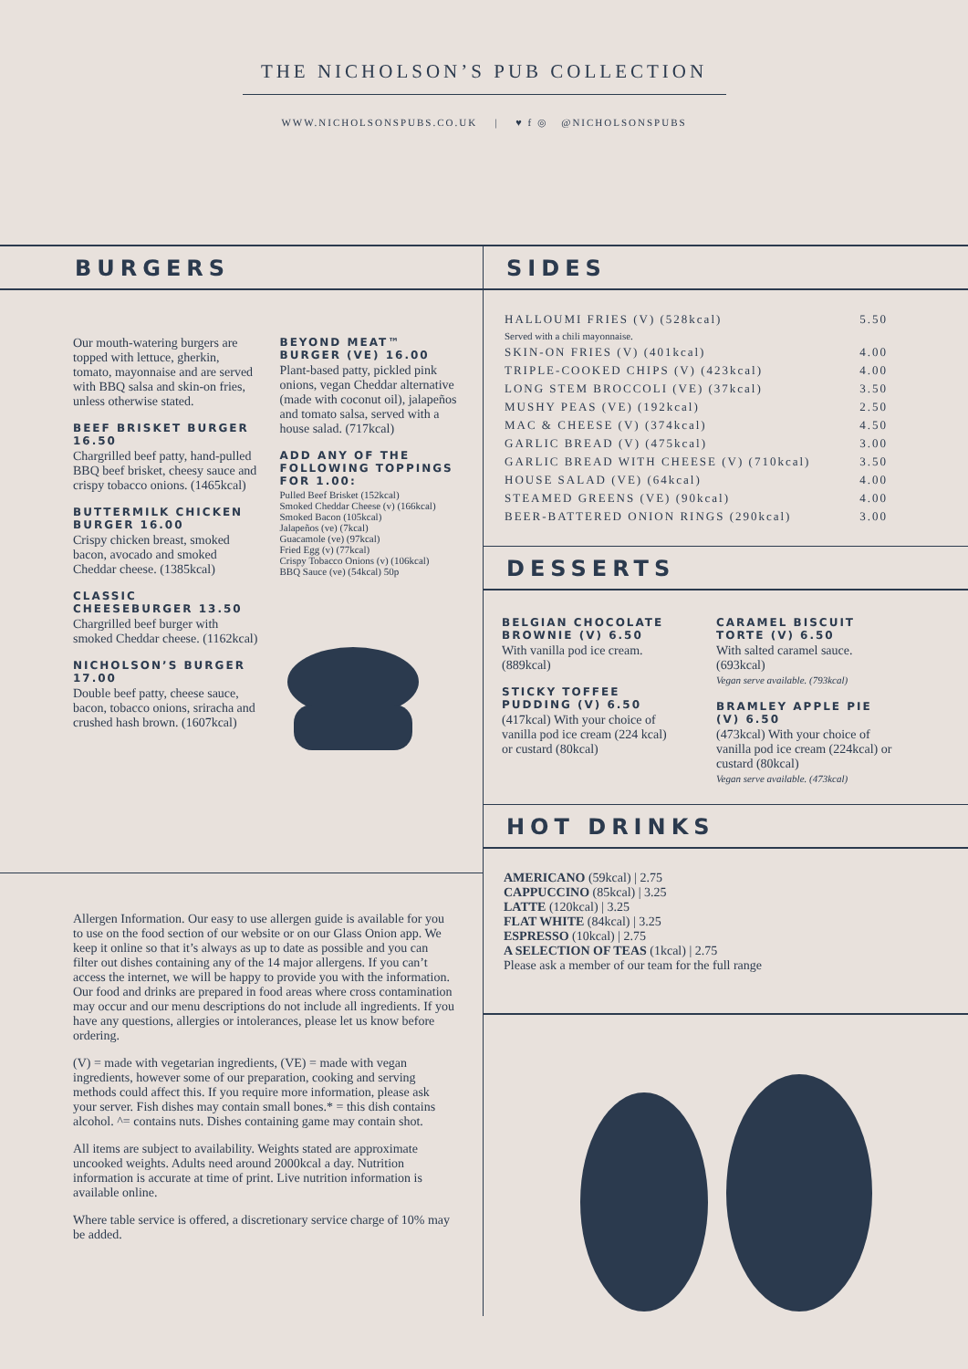THE NICHOLSON’S PUB COLLECTION
WWW.NICHOLSONSPUBS.CO.UK | ♥ f ◎ @NICHOLSONSPUBS
BURGERS
Our mouth-watering burgers are topped with lettuce, gherkin, tomato, mayonnaise and are served with BBQ salsa and skin-on fries, unless otherwise stated.
BEEF BRISKET BURGER 16.50
Chargrilled beef patty, hand-pulled BBQ beef brisket, cheesy sauce and crispy tobacco onions. (1465kcal)
BUTTERMILK CHICKEN BURGER 16.00
Crispy chicken breast, smoked bacon, avocado and smoked Cheddar cheese. (1385kcal)
CLASSIC CHEESEBURGER 13.50
Chargrilled beef burger with smoked Cheddar cheese. (1162kcal)
NICHOLSON’S BURGER 17.00
Double beef patty, cheese sauce, bacon, tobacco onions, sriracha and crushed hash brown. (1607kcal)
BEYOND MEAT™ BURGER (VE) 16.00
Plant-based patty, pickled pink onions, vegan Cheddar alternative (made with coconut oil), jalapeños and tomato salsa, served with a house salad. (717kcal)
ADD ANY OF THE FOLLOWING TOPPINGS FOR 1.00:
Pulled Beef Brisket (152kcal)
Smoked Cheddar Cheese (v) (166kcal)
Smoked Bacon (105kcal)
Jalapeños (ve) (7kcal)
Guacamole (ve) (97kcal)
Fried Egg (v) (77kcal)
Crispy Tobacco Onions (v) (106kcal)
BBQ Sauce (ve) (54kcal) 50p
Allergen Information. Our easy to use allergen guide is available for you to use on the food section of our website or on our Glass Onion app. We keep it online so that it’s always as up to date as possible and you can filter out dishes containing any of the 14 major allergens. If you can’t access the internet, we will be happy to provide you with the information. Our food and drinks are prepared in food areas where cross contamination may occur and our menu descriptions do not include all ingredients. If you have any questions, allergies or intolerances, please let us know before ordering.
(V) = made with vegetarian ingredients, (VE) = made with vegan ingredients, however some of our preparation, cooking and serving methods could affect this. If you require more information, please ask your server. Fish dishes may contain small bones.* = this dish contains alcohol. ^= contains nuts. Dishes containing game may contain shot.
All items are subject to availability. Weights stated are approximate uncooked weights. Adults need around 2000kcal a day. Nutrition information is accurate at time of print. Live nutrition information is available online.
Where table service is offered, a discretionary service charge of 10% may be added.
SIDES
HALLOUMI FRIES (V) (528kcal) 5.50
Served with a chili mayonnaise.
SKIN-ON FRIES (V) (401kcal) 4.00
TRIPLE-COOKED CHIPS (V) (423kcal) 4.00
LONG STEM BROCCOLI (VE) (37kcal) 3.50
MUSHY PEAS (VE) (192kcal) 2.50
MAC & CHEESE (V) (374kcal) 4.50
GARLIC BREAD (V) (475kcal) 3.00
GARLIC BREAD WITH CHEESE (V) (710kcal) 3.50
HOUSE SALAD (VE) (64kcal) 4.00
STEAMED GREENS (VE) (90kcal) 4.00
BEER-BATTERED ONION RINGS (290kcal) 3.00
DESSERTS
BELGIAN CHOCOLATE BROWNIE (V) 6.50
With vanilla pod ice cream. (889kcal)
STICKY TOFFEE PUDDING (V) 6.50
(417kcal) With your choice of vanilla pod ice cream (224 kcal) or custard (80kcal)
CARAMEL BISCUIT TORTE (V) 6.50
With salted caramel sauce. (693kcal)
Vegan serve available. (793kcal)
BRAMLEY APPLE PIE (V) 6.50
(473kcal) With your choice of vanilla pod ice cream (224kcal) or custard (80kcal)
Vegan serve available. (473kcal)
HOT DRINKS
AMERICANO (59kcal) | 2.75
CAPPUCCINO (85kcal) | 3.25
LATTE (120kcal) | 3.25
FLAT WHITE (84kcal) | 3.25
ESPRESSO (10kcal) | 2.75
A SELECTION OF TEAS (1kcal) | 2.75
Please ask a member of our team for the full range